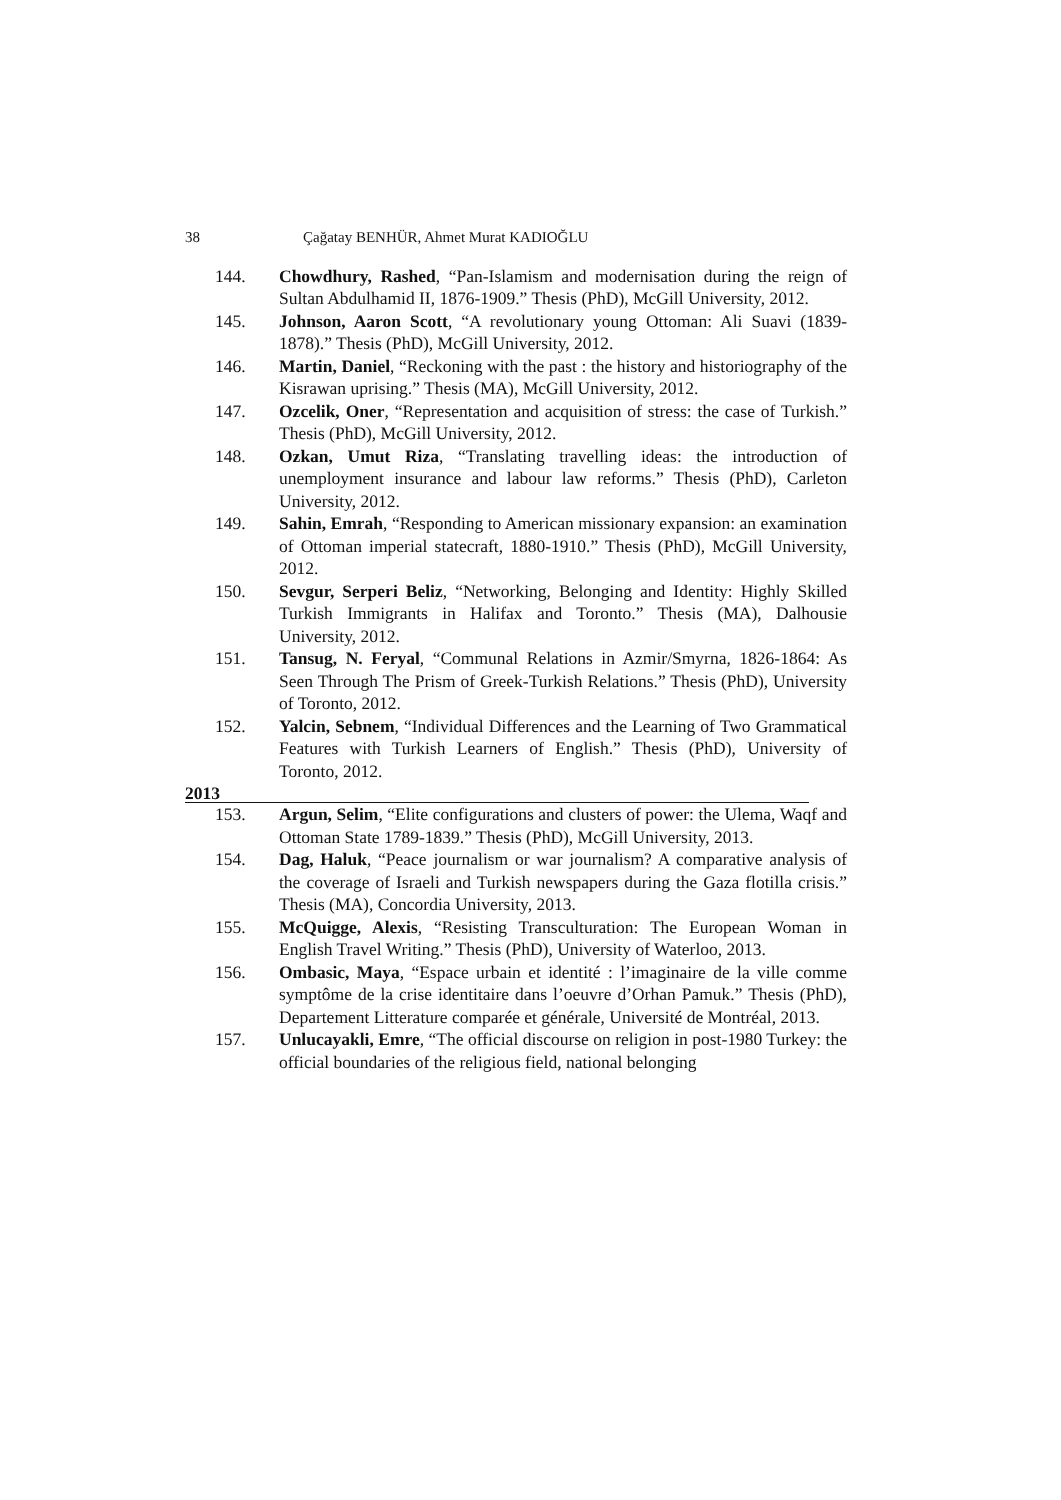38 Çağatay BENHÜR, Ahmet Murat KADIOĞLU
144. Chowdhury, Rashed, “Pan-Islamism and modernisation during the reign of Sultan Abdulhamid II, 1876-1909.” Thesis (PhD), McGill University, 2012.
145. Johnson, Aaron Scott, “A revolutionary young Ottoman: Ali Suavi (1839-1878).” Thesis (PhD), McGill University, 2012.
146. Martin, Daniel, “Reckoning with the past : the history and historiography of the Kisrawan uprising.” Thesis (MA), McGill University, 2012.
147. Ozcelik, Oner, “Representation and acquisition of stress: the case of Turkish.” Thesis (PhD), McGill University, 2012.
148. Ozkan, Umut Riza, “Translating travelling ideas: the introduction of unemployment insurance and labour law reforms.” Thesis (PhD), Carleton University, 2012.
149. Sahin, Emrah, “Responding to American missionary expansion: an examination of Ottoman imperial statecraft, 1880-1910.” Thesis (PhD), McGill University, 2012.
150. Sevgur, Serperi Beliz, “Networking, Belonging and Identity: Highly Skilled Turkish Immigrants in Halifax and Toronto.” Thesis (MA), Dalhousie University, 2012.
151. Tansug, N. Feryal, “Communal Relations in Azmir/Smyrna, 1826-1864: As Seen Through The Prism of Greek-Turkish Relations.” Thesis (PhD), University of Toronto, 2012.
152. Yalcin, Sebnem, “Individual Differences and the Learning of Two Grammatical Features with Turkish Learners of English.” Thesis (PhD), University of Toronto, 2012.
2013
153. Argun, Selim, “Elite configurations and clusters of power: the Ulema, Waqf and Ottoman State 1789-1839.” Thesis (PhD), McGill University, 2013.
154. Dag, Haluk, “Peace journalism or war journalism? A comparative analysis of the coverage of Israeli and Turkish newspapers during the Gaza flotilla crisis.” Thesis (MA), Concordia University, 2013.
155. McQuigge, Alexis, “Resisting Transculturation: The European Woman in English Travel Writing.” Thesis (PhD), University of Waterloo, 2013.
156. Ombasic, Maya, “Espace urbain et identité : l’imaginaire de la ville comme symptôme de la crise identitaire dans l’oeuvre d’Orhan Pamuk.” Thesis (PhD), Departement Litterature comparée et générale, Université de Montréal, 2013.
157. Unlucayakli, Emre, “The official discourse on religion in post-1980 Turkey: the official boundaries of the religious field, national belonging